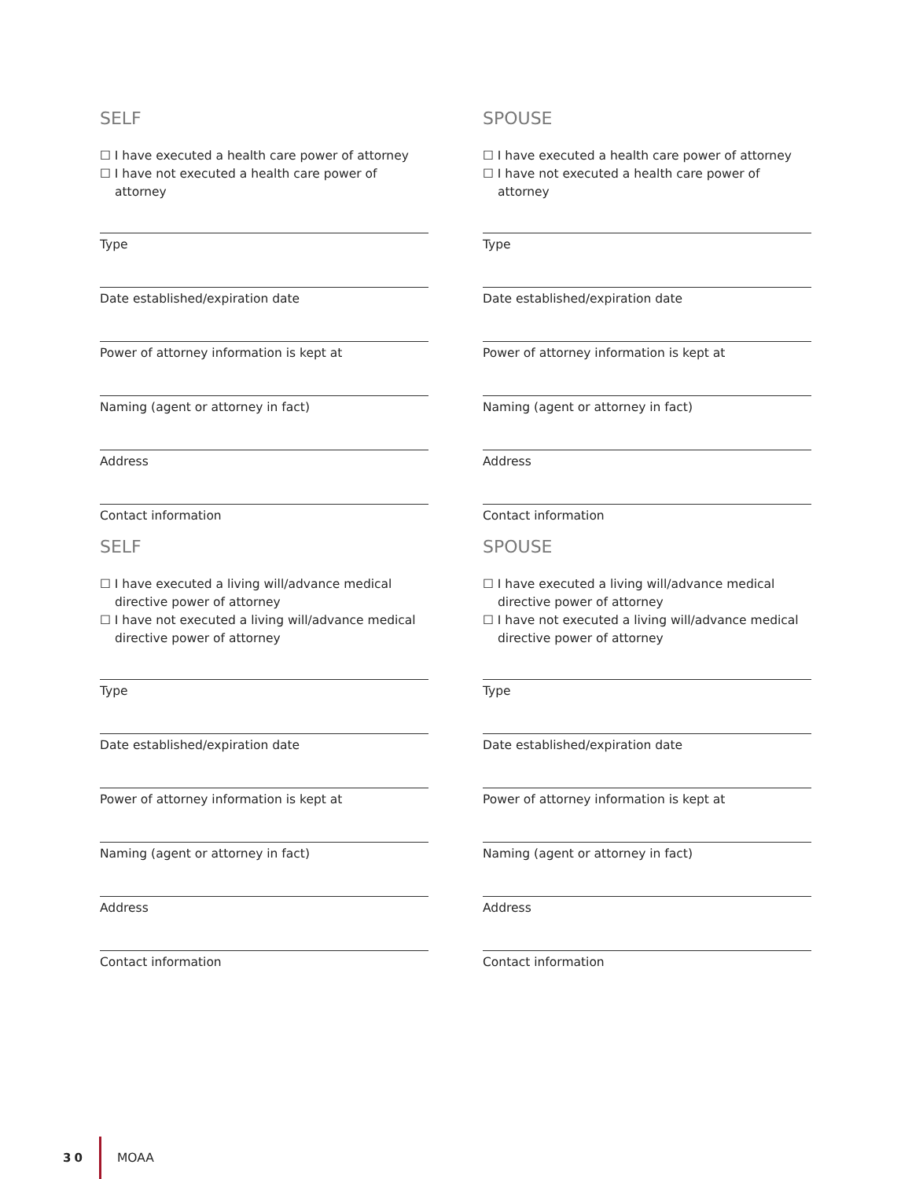SELF
☐ I have executed a health care power of attorney
☐ I have not executed a health care power of attorney
Type
Date established/expiration date
Power of attorney information is kept at
Naming (agent or attorney in fact)
Address
Contact information
SPOUSE
☐ I have executed a health care power of attorney
☐ I have not executed a health care power of attorney
Type
Date established/expiration date
Power of attorney information is kept at
Naming (agent or attorney in fact)
Address
Contact information
SELF
☐ I have executed a living will/advance medical directive power of attorney
☐ I have not executed a living will/advance medical directive power of attorney
Type
Date established/expiration date
Power of attorney information is kept at
Naming (agent or attorney in fact)
Address
Contact information
SPOUSE
☐ I have executed a living will/advance medical directive power of attorney
☐ I have not executed a living will/advance medical directive power of attorney
Type
Date established/expiration date
Power of attorney information is kept at
Naming (agent or attorney in fact)
Address
Contact information
30 MOAA